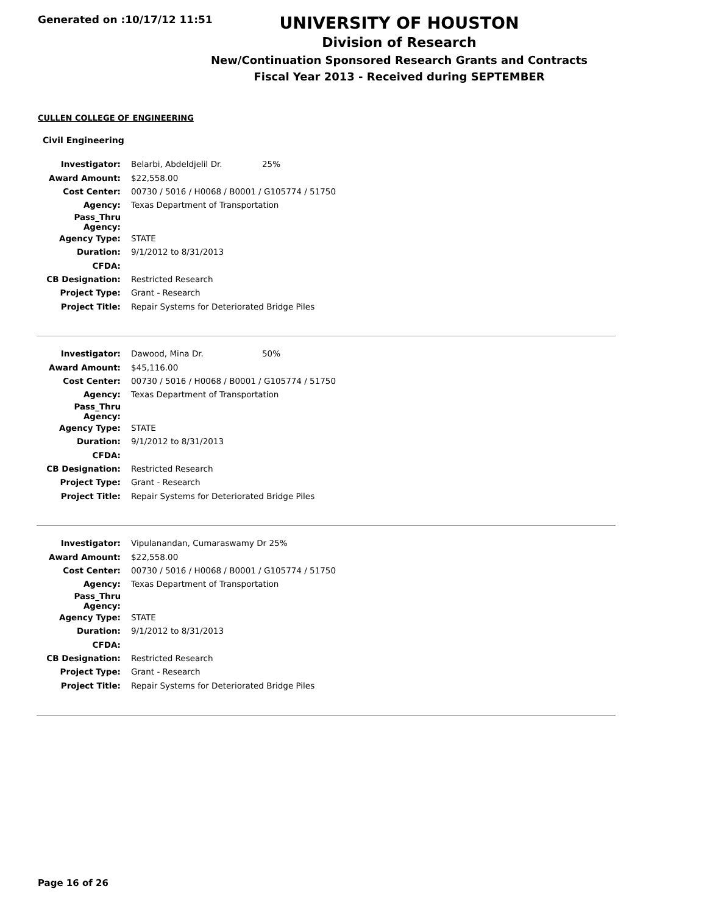Generated on :10/17/12 11:51
UNIVERSITY OF HOUSTON
Division of Research
New/Continuation Sponsored Research Grants and Contracts
Fiscal Year 2013 - Received during SEPTEMBER
CULLEN COLLEGE OF ENGINEERING
Civil Engineering
| Investigator: | Belarbi, Abdeldjelil Dr. 25% |
| Award Amount: | $22,558.00 |
| Cost Center: | 00730 / 5016 / H0068 / B0001 / G105774 / 51750 |
| Agency: | Texas Department of Transportation |
| Pass_Thru Agency: | |
| Agency Type: | STATE |
| Duration: | 9/1/2012 to 8/31/2013 |
| CFDA: | |
| CB Designation: | Restricted Research |
| Project Type: | Grant - Research |
| Project Title: | Repair Systems for Deteriorated Bridge Piles |
| Investigator: | Dawood, Mina Dr. 50% |
| Award Amount: | $45,116.00 |
| Cost Center: | 00730 / 5016 / H0068 / B0001 / G105774 / 51750 |
| Agency: | Texas Department of Transportation |
| Pass_Thru Agency: | |
| Agency Type: | STATE |
| Duration: | 9/1/2012 to 8/31/2013 |
| CFDA: | |
| CB Designation: | Restricted Research |
| Project Type: | Grant - Research |
| Project Title: | Repair Systems for Deteriorated Bridge Piles |
| Investigator: | Vipulanandan, Cumaraswamy Dr 25% |
| Award Amount: | $22,558.00 |
| Cost Center: | 00730 / 5016 / H0068 / B0001 / G105774 / 51750 |
| Agency: | Texas Department of Transportation |
| Pass_Thru Agency: | |
| Agency Type: | STATE |
| Duration: | 9/1/2012 to 8/31/2013 |
| CFDA: | |
| CB Designation: | Restricted Research |
| Project Type: | Grant - Research |
| Project Title: | Repair Systems for Deteriorated Bridge Piles |
Page 16 of 26